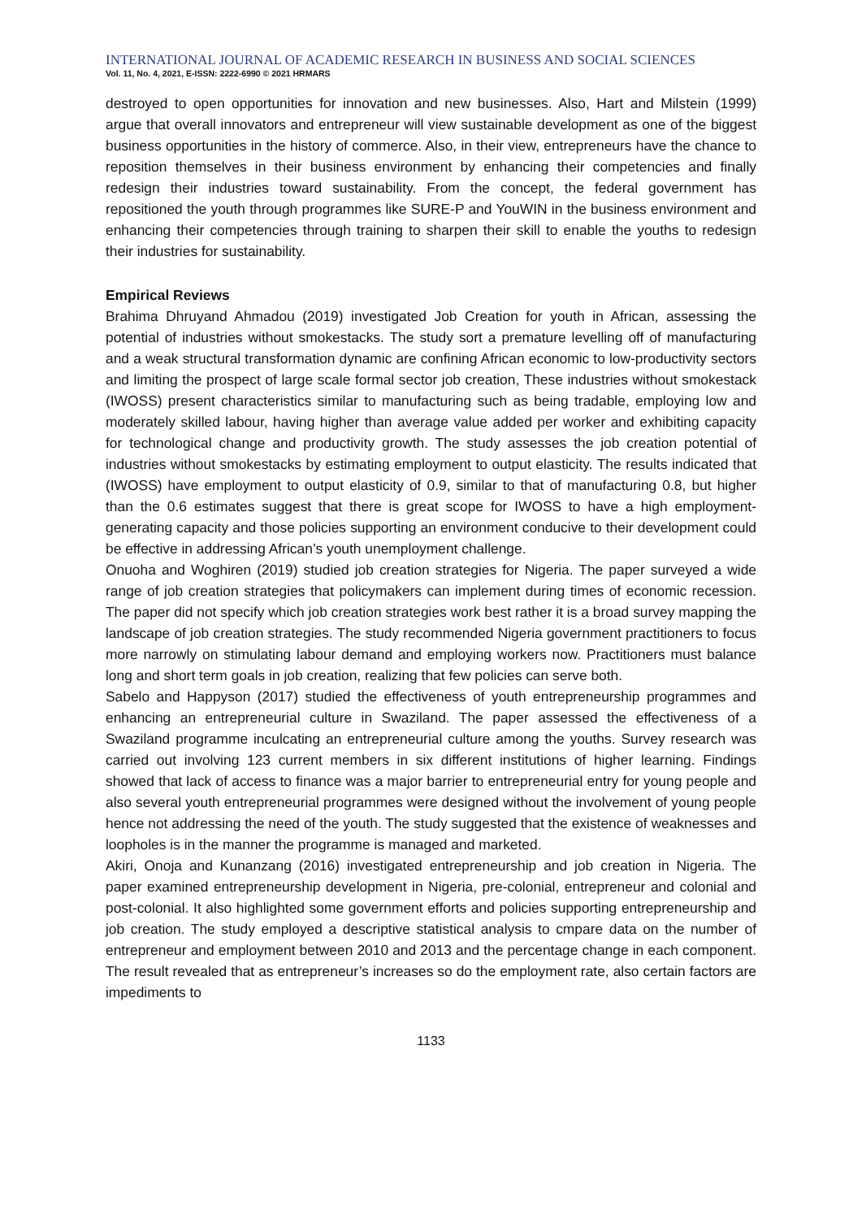INTERNATIONAL JOURNAL OF ACADEMIC RESEARCH IN BUSINESS AND SOCIAL SCIENCES
Vol. 11, No. 4, 2021, E-ISSN: 2222-6990 © 2021 HRMARS
destroyed to open opportunities for innovation and new businesses. Also, Hart and Milstein (1999) argue that overall innovators and entrepreneur will view sustainable development as one of the biggest business opportunities in the history of commerce. Also, in their view, entrepreneurs have the chance to reposition themselves in their business environment by enhancing their competencies and finally redesign their industries toward sustainability. From the concept, the federal government has repositioned the youth through programmes like SURE-P and YouWIN in the business environment and enhancing their competencies through training to sharpen their skill to enable the youths to redesign their industries for sustainability.
Empirical Reviews
Brahima Dhruyand Ahmadou (2019) investigated Job Creation for youth in African, assessing the potential of industries without smokestacks. The study sort a premature levelling off of manufacturing and a weak structural transformation dynamic are confining African economic to low-productivity sectors and limiting the prospect of large scale formal sector job creation, These industries without smokestack (IWOSS) present characteristics similar to manufacturing such as being tradable, employing low and moderately skilled labour, having higher than average value added per worker and exhibiting capacity for technological change and productivity growth. The study assesses the job creation potential of industries without smokestacks by estimating employment to output elasticity. The results indicated that (IWOSS) have employment to output elasticity of 0.9, similar to that of manufacturing 0.8, but higher than the 0.6 estimates suggest that there is great scope for IWOSS to have a high employment-generating capacity and those policies supporting an environment conducive to their development could be effective in addressing African’s youth unemployment challenge.
Onuoha and Woghiren (2019) studied job creation strategies for Nigeria. The paper surveyed a wide range of job creation strategies that policymakers can implement during times of economic recession. The paper did not specify which job creation strategies work best rather it is a broad survey mapping the landscape of job creation strategies. The study recommended Nigeria government practitioners to focus more narrowly on stimulating labour demand and employing workers now. Practitioners must balance long and short term goals in job creation, realizing that few policies can serve both.
Sabelo and Happyson (2017) studied the effectiveness of youth entrepreneurship programmes and enhancing an entrepreneurial culture in Swaziland. The paper assessed the effectiveness of a Swaziland programme inculcating an entrepreneurial culture among the youths. Survey research was carried out involving 123 current members in six different institutions of higher learning. Findings showed that lack of access to finance was a major barrier to entrepreneurial entry for young people and also several youth entrepreneurial programmes were designed without the involvement of young people hence not addressing the need of the youth. The study suggested that the existence of weaknesses and loopholes is in the manner the programme is managed and marketed.
Akiri, Onoja and Kunanzang (2016) investigated entrepreneurship and job creation in Nigeria. The paper examined entrepreneurship development in Nigeria, pre-colonial, entrepreneur and colonial and post-colonial. It also highlighted some government efforts and policies supporting entrepreneurship and job creation. The study employed a descriptive statistical analysis to cmpare data on the number of entrepreneur and employment between 2010 and 2013 and the percentage change in each component. The result revealed that as entrepreneur’s increases so do the employment rate, also certain factors are impediments to
1133